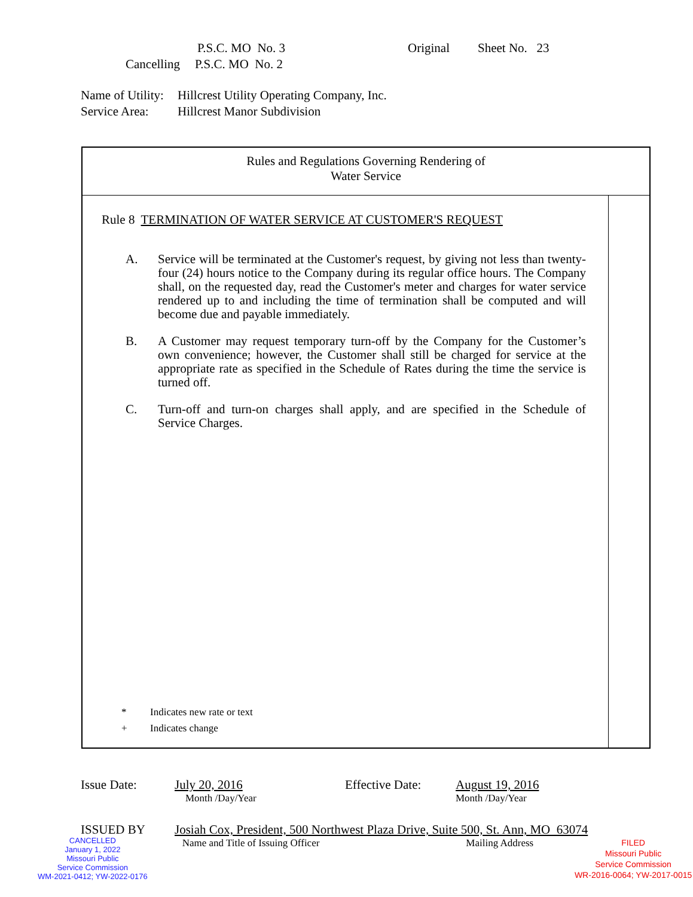P.S.C. MO No. 3 Original Sheet No. 23
Cancelling P.S.C. MO No. 2
Name of Utility: Hillcrest Utility Operating Company, Inc.
Service Area: Hillcrest Manor Subdivision
Rules and Regulations Governing Rendering of
Water Service
Rule 8 TERMINATION OF WATER SERVICE AT CUSTOMER'S REQUEST
A. Service will be terminated at the Customer's request, by giving not less than twenty-four (24) hours notice to the Company during its regular office hours. The Company shall, on the requested day, read the Customer's meter and charges for water service rendered up to and including the time of termination shall be computed and will become due and payable immediately.
B. A Customer may request temporary turn-off by the Company for the Customer’s own convenience; however, the Customer shall still be charged for service at the appropriate rate as specified in the Schedule of Rates during the time the service is turned off.
C. Turn-off and turn-on charges shall apply, and are specified in the Schedule of Service Charges.
* Indicates new rate or text
+ Indicates change
Issue Date: July 20, 2016 Effective Date: August 19, 2016
Month /Day/Year Month /Day/Year
ISSUED BY Josiah Cox, President, 500 Northwest Plaza Drive, Suite 500, St. Ann, MO 63074
CANCELLED
January 1, 2022
Missouri Public
Service Commission
WM-2021-0412; YW-2022-0176
Name and Title of Issuing Officer Mailing Address
FILED
Missouri Public
Service Commission
WR-2016-0064; YW-2017-0015